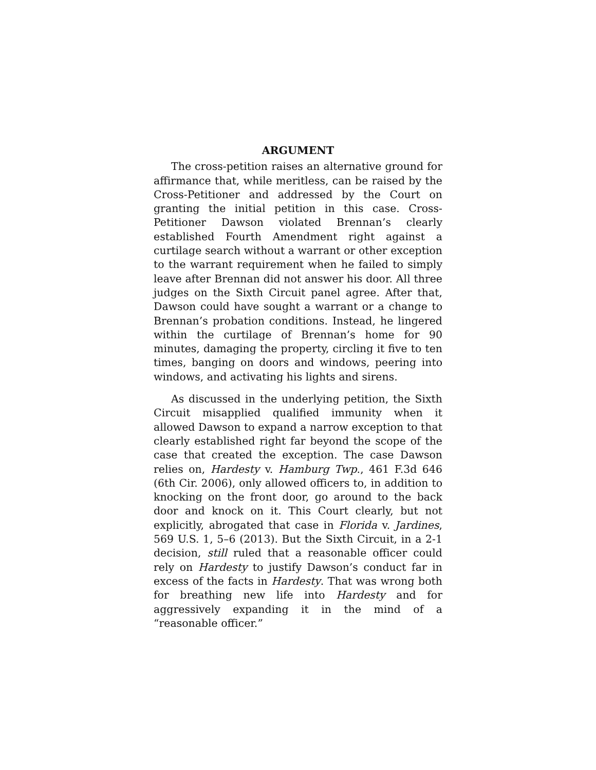ARGUMENT
The cross-petition raises an alternative ground for affirmance that, while meritless, can be raised by the Cross-Petitioner and addressed by the Court on granting the initial petition in this case. Cross-Petitioner Dawson violated Brennan’s clearly established Fourth Amendment right against a curtilage search without a warrant or other exception to the warrant requirement when he failed to simply leave after Brennan did not answer his door. All three judges on the Sixth Circuit panel agree. After that, Dawson could have sought a warrant or a change to Brennan’s probation conditions. Instead, he lingered within the curtilage of Brennan’s home for 90 minutes, damaging the property, circling it five to ten times, banging on doors and windows, peering into windows, and activating his lights and sirens.
As discussed in the underlying petition, the Sixth Circuit misapplied qualified immunity when it allowed Dawson to expand a narrow exception to that clearly established right far beyond the scope of the case that created the exception. The case Dawson relies on, Hardesty v. Hamburg Twp., 461 F.3d 646 (6th Cir. 2006), only allowed officers to, in addition to knocking on the front door, go around to the back door and knock on it. This Court clearly, but not explicitly, abrogated that case in Florida v. Jardines, 569 U.S. 1, 5–6 (2013). But the Sixth Circuit, in a 2-1 decision, still ruled that a reasonable officer could rely on Hardesty to justify Dawson’s conduct far in excess of the facts in Hardesty. That was wrong both for breathing new life into Hardesty and for aggressively expanding it in the mind of a “reasonable officer.”